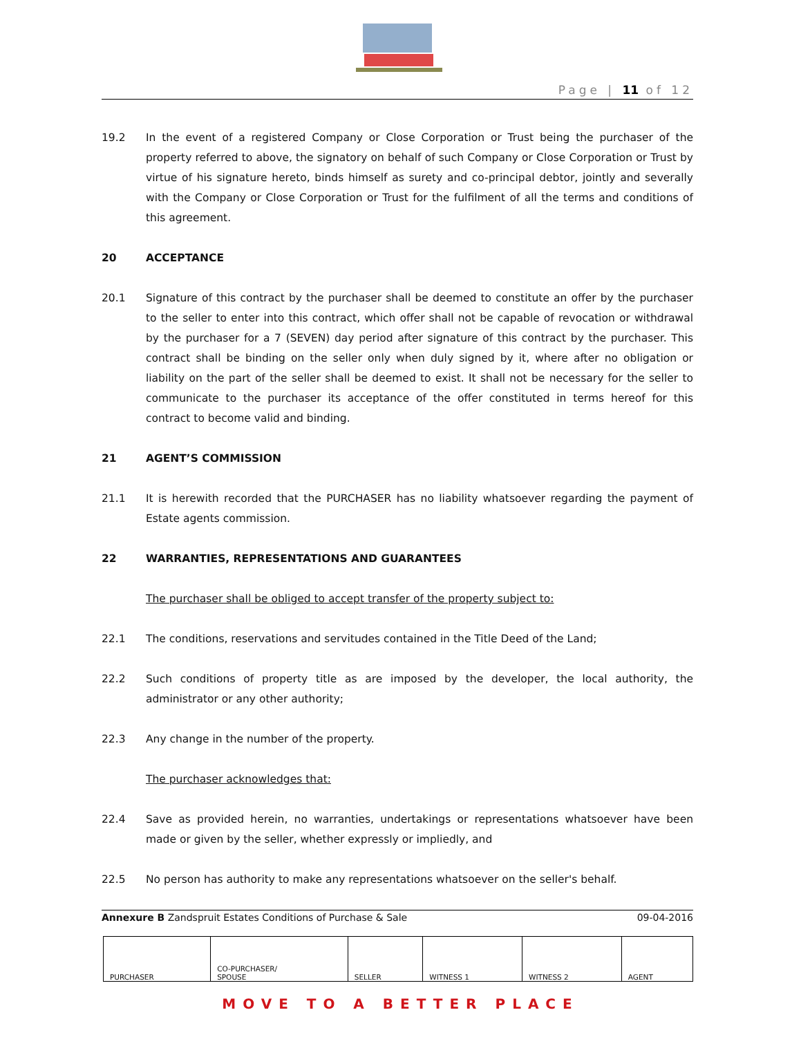Page | 11 of 12
19.2 In the event of a registered Company or Close Corporation or Trust being the purchaser of the property referred to above, the signatory on behalf of such Company or Close Corporation or Trust by virtue of his signature hereto, binds himself as surety and co-principal debtor, jointly and severally with the Company or Close Corporation or Trust for the fulfilment of all the terms and conditions of this agreement.
20 ACCEPTANCE
20.1 Signature of this contract by the purchaser shall be deemed to constitute an offer by the purchaser to the seller to enter into this contract, which offer shall not be capable of revocation or withdrawal by the purchaser for a 7 (SEVEN) day period after signature of this contract by the purchaser. This contract shall be binding on the seller only when duly signed by it, where after no obligation or liability on the part of the seller shall be deemed to exist. It shall not be necessary for the seller to communicate to the purchaser its acceptance of the offer constituted in terms hereof for this contract to become valid and binding.
21 AGENT’S COMMISSION
21.1 It is herewith recorded that the PURCHASER has no liability whatsoever regarding the payment of Estate agents commission.
22 WARRANTIES, REPRESENTATIONS AND GUARANTEES
The purchaser shall be obliged to accept transfer of the property subject to:
22.1 The conditions, reservations and servitudes contained in the Title Deed of the Land;
22.2 Such conditions of property title as are imposed by the developer, the local authority, the administrator or any other authority;
22.3 Any change in the number of the property.
The purchaser acknowledges that:
22.4 Save as provided herein, no warranties, undertakings or representations whatsoever have been made or given by the seller, whether expressly or impliedly, and
22.5 No person has authority to make any representations whatsoever on the seller's behalf.
Annexure B Zandspruit Estates Conditions of Purchase & Sale 09-04-2016
| PURCHASER | CO-PURCHASER/ SPOUSE | SELLER | WITNESS 1 | WITNESS 2 | AGENT |
MOVE TO A BETTER PLACE